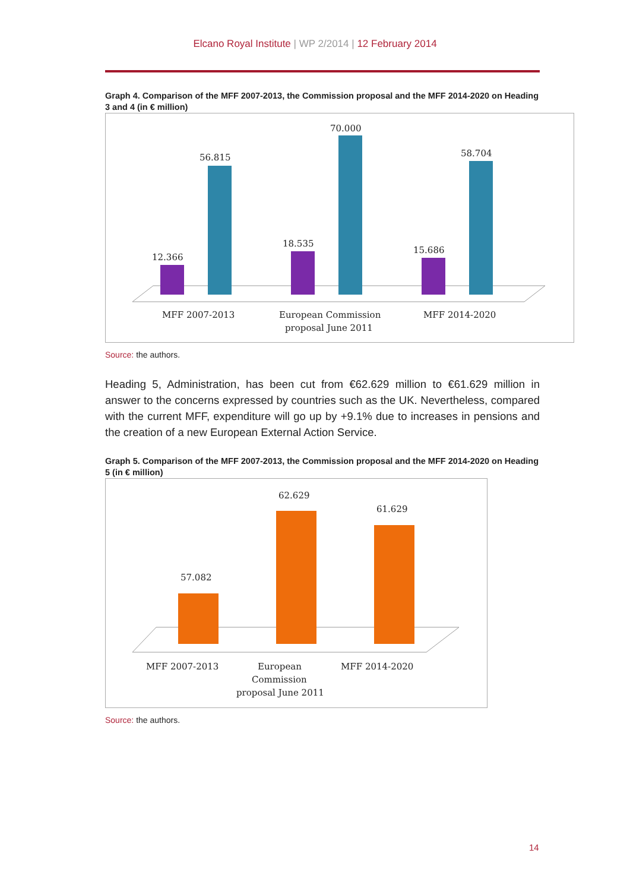Elcano Royal Institute | WP 2/2014 | 12 February 2014
Graph 4. Comparison of the MFF 2007-2013, the Commission proposal and the MFF 2014-2020 on Heading 3 and 4 (in € million)
12.366
56.815
18.535
70.000
15.686
58.704
MFF 2007-2013
European Commission
proposal June 2011
MFF 2014-2020
Source: the authors.
Heading 5, Administration, has been cut from €62.629 million to €61.629 million in answer to the concerns expressed by countries such as the UK. Nevertheless, compared with the current MFF, expenditure will go up by +9.1% due to increases in pensions and the creation of a new European External Action Service.
Graph 5. Comparison of the MFF 2007-2013, the Commission proposal and the MFF 2014-2020 on Heading 5 (in € million)
57.082
62.629
61.629
MFF 2007-2013
European
Commission
proposal June 2011
MFF 2014-2020
Source: the authors.
14